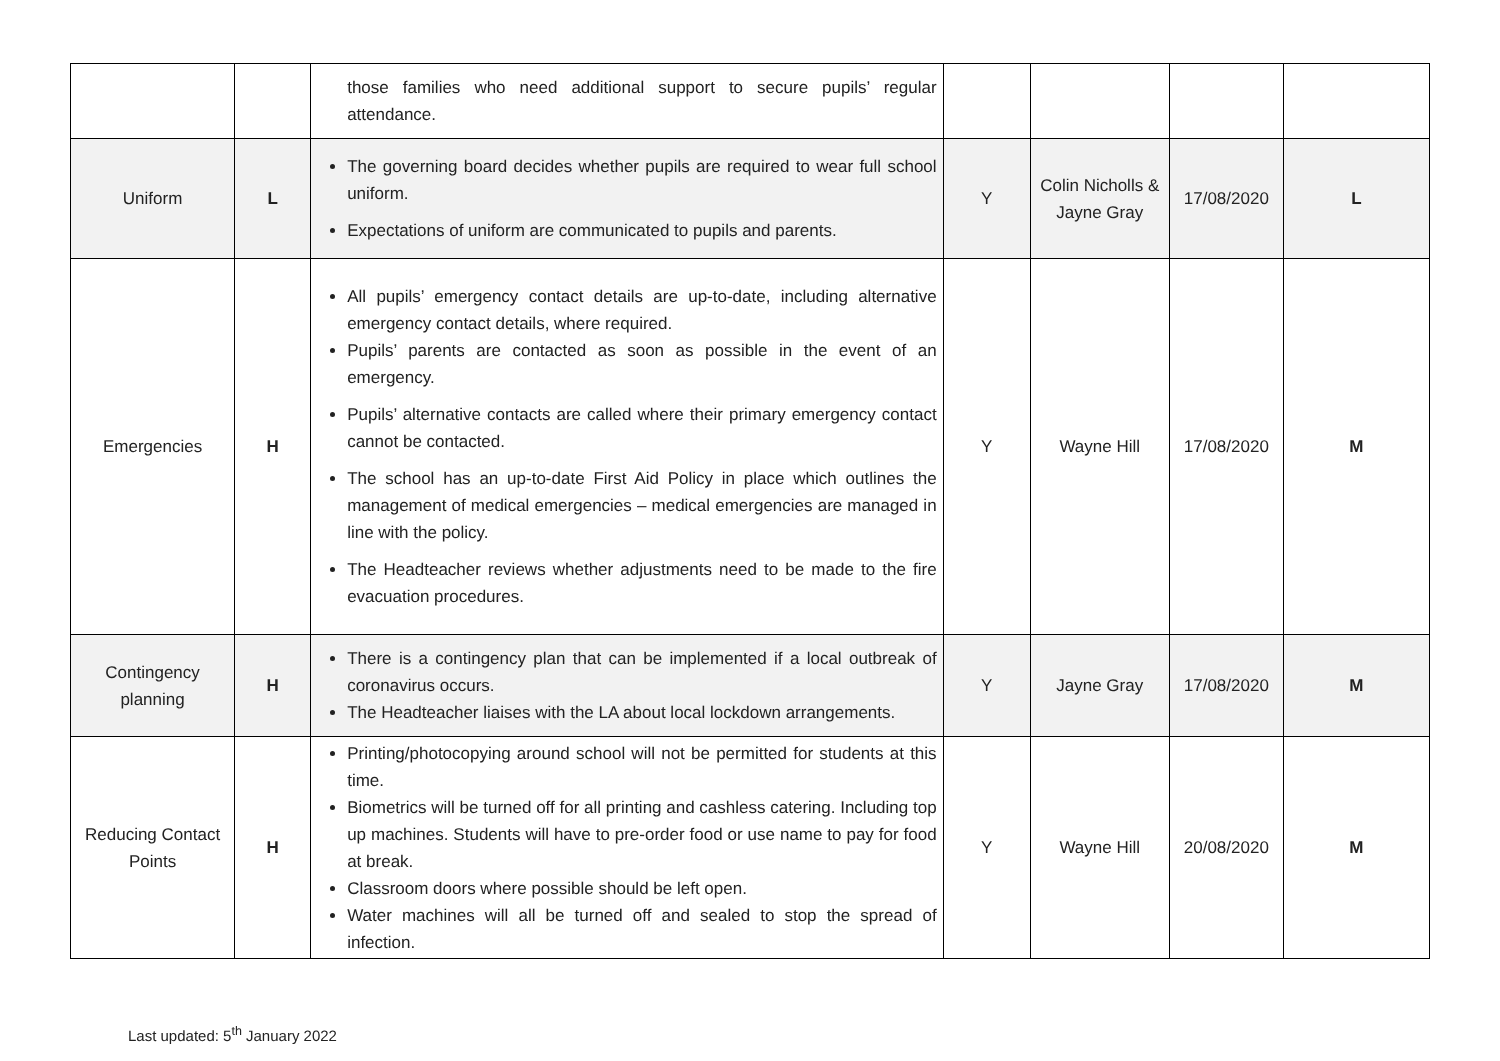| | | those families who need additional support to secure pupils’ regular attendance. | | | | |
| Uniform | L | The governing board decides whether pupils are required to wear full school uniform. Expectations of uniform are communicated to pupils and parents. | Y | Colin Nicholls & Jayne Gray | 17/08/2020 | L |
| Emergencies | H | All pupils’ emergency contact details are up-to-date, including alternative emergency contact details, where required. Pupils’ parents are contacted as soon as possible in the event of an emergency. Pupils’ alternative contacts are called where their primary emergency contact cannot be contacted. The school has an up-to-date First Aid Policy in place which outlines the management of medical emergencies – medical emergencies are managed in line with the policy. The Headteacher reviews whether adjustments need to be made to the fire evacuation procedures. | Y | Wayne Hill | 17/08/2020 | M |
| Contingency planning | H | There is a contingency plan that can be implemented if a local outbreak of coronavirus occurs. The Headteacher liaises with the LA about local lockdown arrangements. | Y | Jayne Gray | 17/08/2020 | M |
| Reducing Contact Points | H | Printing/photocopying around school will not be permitted for students at this time. Biometrics will be turned off for all printing and cashless catering. Including top up machines. Students will have to pre-order food or use name to pay for food at break. Classroom doors where possible should be left open. Water machines will all be turned off and sealed to stop the spread of infection. | Y | Wayne Hill | 20/08/2020 | M |
Last updated: 5<sup>th</sup> January 2022